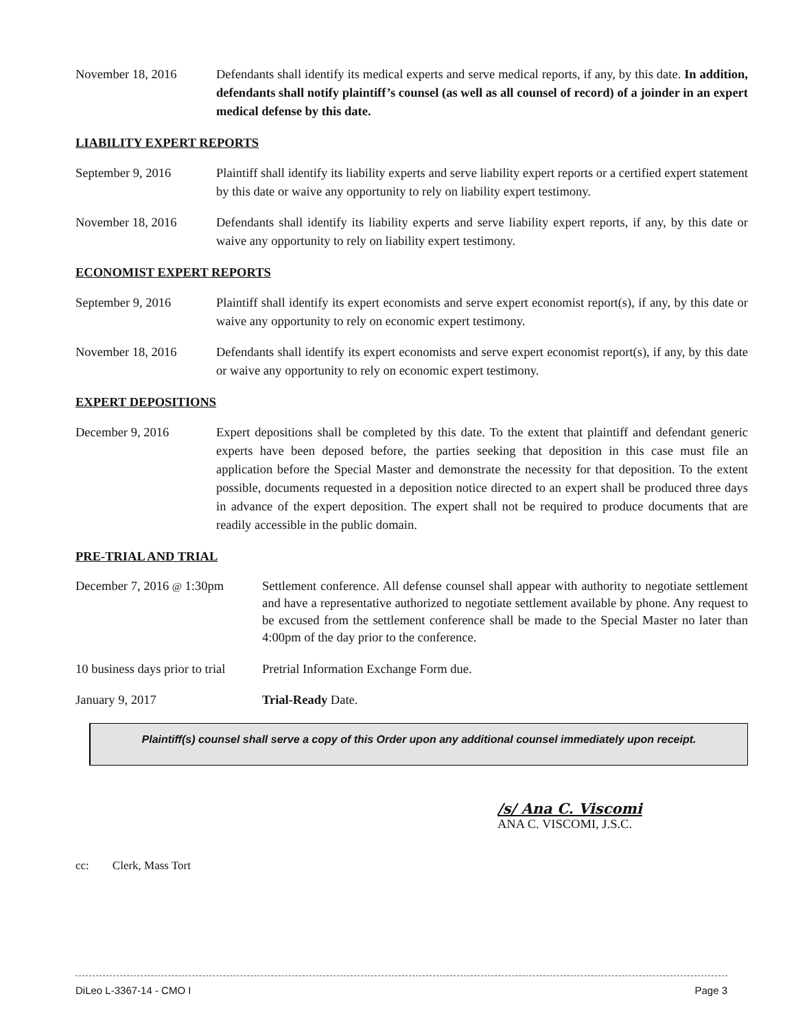November 18, 2016 Defendants shall identify its medical experts and serve medical reports, if any, by this date. In addition, defendants shall notify plaintiff’s counsel (as well as all counsel of record) of a joinder in an expert medical defense by this date.
LIABILITY EXPERT REPORTS
September 9, 2016 Plaintiff shall identify its liability experts and serve liability expert reports or a certified expert statement by this date or waive any opportunity to rely on liability expert testimony.
November 18, 2016 Defendants shall identify its liability experts and serve liability expert reports, if any, by this date or waive any opportunity to rely on liability expert testimony.
ECONOMIST EXPERT REPORTS
September 9, 2016 Plaintiff shall identify its expert economists and serve expert economist report(s), if any, by this date or waive any opportunity to rely on economic expert testimony.
November 18, 2016 Defendants shall identify its expert economists and serve expert economist report(s), if any, by this date or waive any opportunity to rely on economic expert testimony.
EXPERT DEPOSITIONS
December 9, 2016 Expert depositions shall be completed by this date. To the extent that plaintiff and defendant generic experts have been deposed before, the parties seeking that deposition in this case must file an application before the Special Master and demonstrate the necessity for that deposition. To the extent possible, documents requested in a deposition notice directed to an expert shall be produced three days in advance of the expert deposition. The expert shall not be required to produce documents that are readily accessible in the public domain.
PRE-TRIAL AND TRIAL
December 7, 2016 @ 1:30pm
Settlement conference. All defense counsel shall appear with authority to negotiate settlement and have a representative authorized to negotiate settlement available by phone. Any request to be excused from the settlement conference shall be made to the Special Master no later than 4:00pm of the day prior to the conference.
10 business days prior to trial
Pretrial Information Exchange Form due.
January 9, 2017 Trial-Ready Date.
Plaintiff(s) counsel shall serve a copy of this Order upon any additional counsel immediately upon receipt.
/s/ Ana C. Viscomi
ANA C. VISCOMI, J.S.C.
cc: Clerk, Mass Tort
DiLeo L-3367-14 - CMO I Page 3